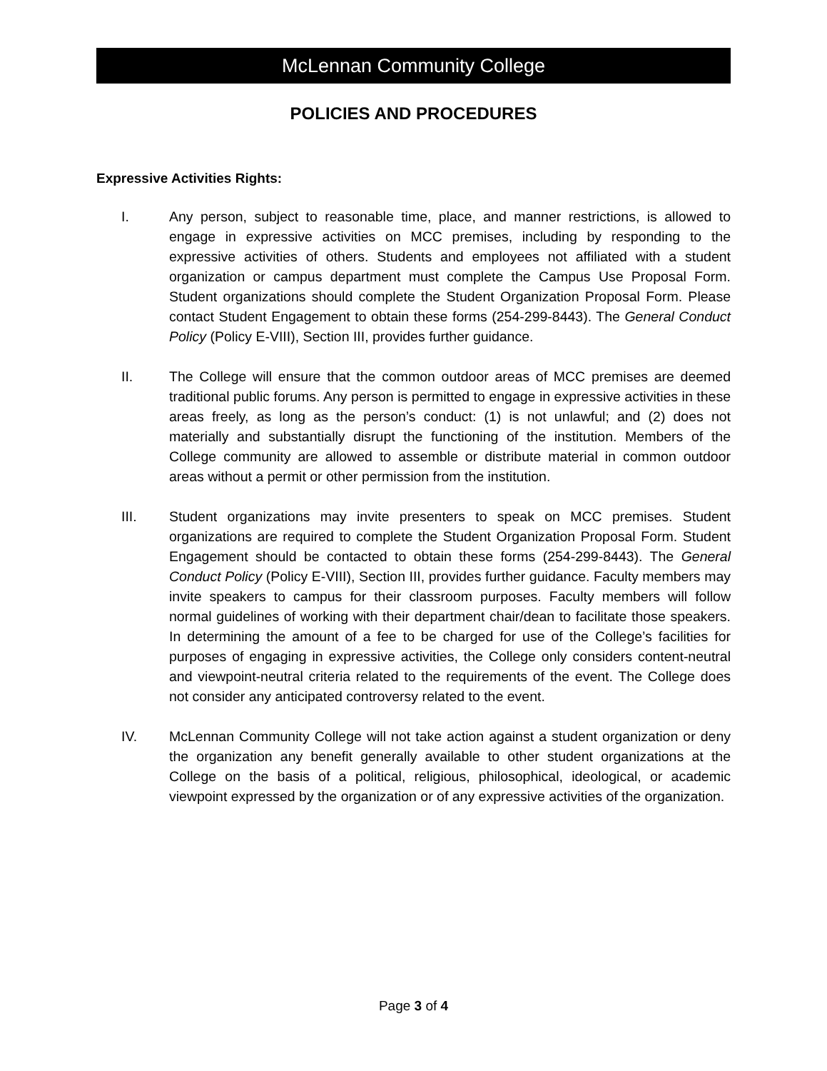McLennan Community College
POLICIES AND PROCEDURES
Expressive Activities Rights:
I. Any person, subject to reasonable time, place, and manner restrictions, is allowed to engage in expressive activities on MCC premises, including by responding to the expressive activities of others. Students and employees not affiliated with a student organization or campus department must complete the Campus Use Proposal Form. Student organizations should complete the Student Organization Proposal Form. Please contact Student Engagement to obtain these forms (254-299-8443). The General Conduct Policy (Policy E-VIII), Section III, provides further guidance.
II. The College will ensure that the common outdoor areas of MCC premises are deemed traditional public forums. Any person is permitted to engage in expressive activities in these areas freely, as long as the person’s conduct: (1) is not unlawful; and (2) does not materially and substantially disrupt the functioning of the institution. Members of the College community are allowed to assemble or distribute material in common outdoor areas without a permit or other permission from the institution.
III. Student organizations may invite presenters to speak on MCC premises. Student organizations are required to complete the Student Organization Proposal Form. Student Engagement should be contacted to obtain these forms (254-299-8443). The General Conduct Policy (Policy E-VIII), Section III, provides further guidance. Faculty members may invite speakers to campus for their classroom purposes. Faculty members will follow normal guidelines of working with their department chair/dean to facilitate those speakers. In determining the amount of a fee to be charged for use of the College’s facilities for purposes of engaging in expressive activities, the College only considers content-neutral and viewpoint-neutral criteria related to the requirements of the event. The College does not consider any anticipated controversy related to the event.
IV. McLennan Community College will not take action against a student organization or deny the organization any benefit generally available to other student organizations at the College on the basis of a political, religious, philosophical, ideological, or academic viewpoint expressed by the organization or of any expressive activities of the organization.
Page 3 of 4